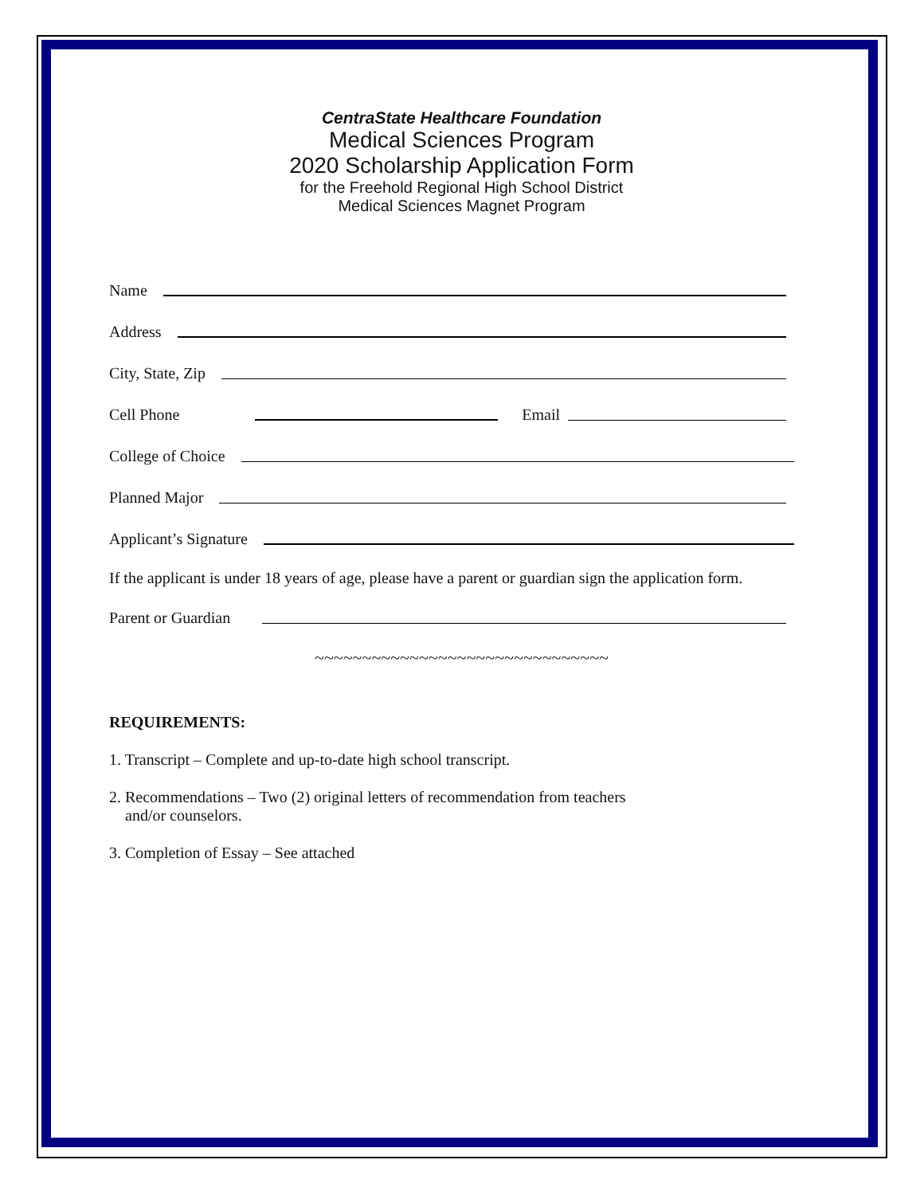CentraState Healthcare Foundation
Medical Sciences Program
2020 Scholarship Application Form
for the Freehold Regional High School District
Medical Sciences Magnet Program
Name
Address
City, State, Zip
Cell Phone Email
College of Choice
Planned Major
Applicant’s Signature
If the applicant is under 18 years of age, please have a parent or guardian sign the application form.
Parent or Guardian
~~~~~~~~~~~~~~~~~~~~~~~~~~~~~~~
REQUIREMENTS:
1. Transcript – Complete and up-to-date high school transcript.
2. Recommendations – Two (2) original letters of recommendation from teachers
and/or counselors.
3. Completion of Essay – See attached